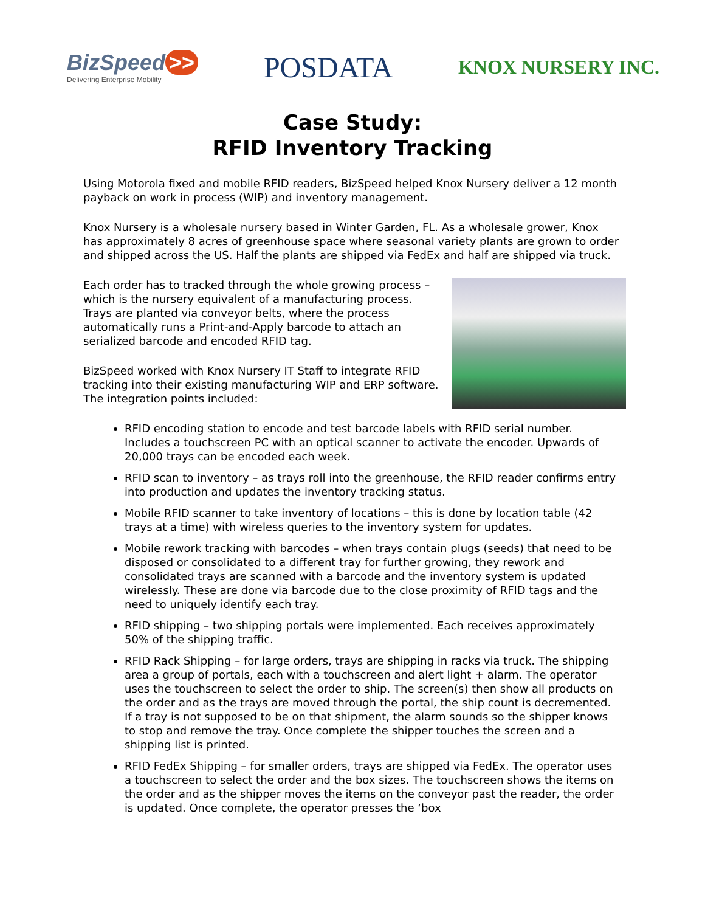BizSpeed >>
Delivering Enterprise Mobility
POSDATA
KNOX NURSERY INC.
Case Study:
RFID Inventory Tracking
Using Motorola fixed and mobile RFID readers, BizSpeed helped Knox Nursery deliver a 12 month payback on work in process (WIP) and inventory management.
Knox Nursery is a wholesale nursery based in Winter Garden, FL. As a wholesale grower, Knox has approximately 8 acres of greenhouse space where seasonal variety plants are grown to order and shipped across the US. Half the plants are shipped via FedEx and half are shipped via truck.
Each order has to tracked through the whole growing process – which is the nursery equivalent of a manufacturing process. Trays are planted via conveyor belts, where the process automatically runs a Print-and-Apply barcode to attach an serialized barcode and encoded RFID tag.
BizSpeed worked with Knox Nursery IT Staff to integrate RFID tracking into their existing manufacturing WIP and ERP software. The integration points included:
RFID encoding station to encode and test barcode labels with RFID serial number. Includes a touchscreen PC with an optical scanner to activate the encoder. Upwards of 20,000 trays can be encoded each week.
RFID scan to inventory – as trays roll into the greenhouse, the RFID reader confirms entry into production and updates the inventory tracking status.
Mobile RFID scanner to take inventory of locations – this is done by location table (42 trays at a time) with wireless queries to the inventory system for updates.
Mobile rework tracking with barcodes – when trays contain plugs (seeds) that need to be disposed or consolidated to a different tray for further growing, they rework and consolidated trays are scanned with a barcode and the inventory system is updated wirelessly. These are done via barcode due to the close proximity of RFID tags and the need to uniquely identify each tray.
RFID shipping – two shipping portals were implemented. Each receives approximately 50% of the shipping traffic.
RFID Rack Shipping – for large orders, trays are shipping in racks via truck. The shipping area a group of portals, each with a touchscreen and alert light + alarm. The operator uses the touchscreen to select the order to ship. The screen(s) then show all products on the order and as the trays are moved through the portal, the ship count is decremented. If a tray is not supposed to be on that shipment, the alarm sounds so the shipper knows to stop and remove the tray. Once complete the shipper touches the screen and a shipping list is printed.
RFID FedEx Shipping – for smaller orders, trays are shipped via FedEx. The operator uses a touchscreen to select the order and the box sizes. The touchscreen shows the items on the order and as the shipper moves the items on the conveyor past the reader, the order is updated. Once complete, the operator presses the ‘box